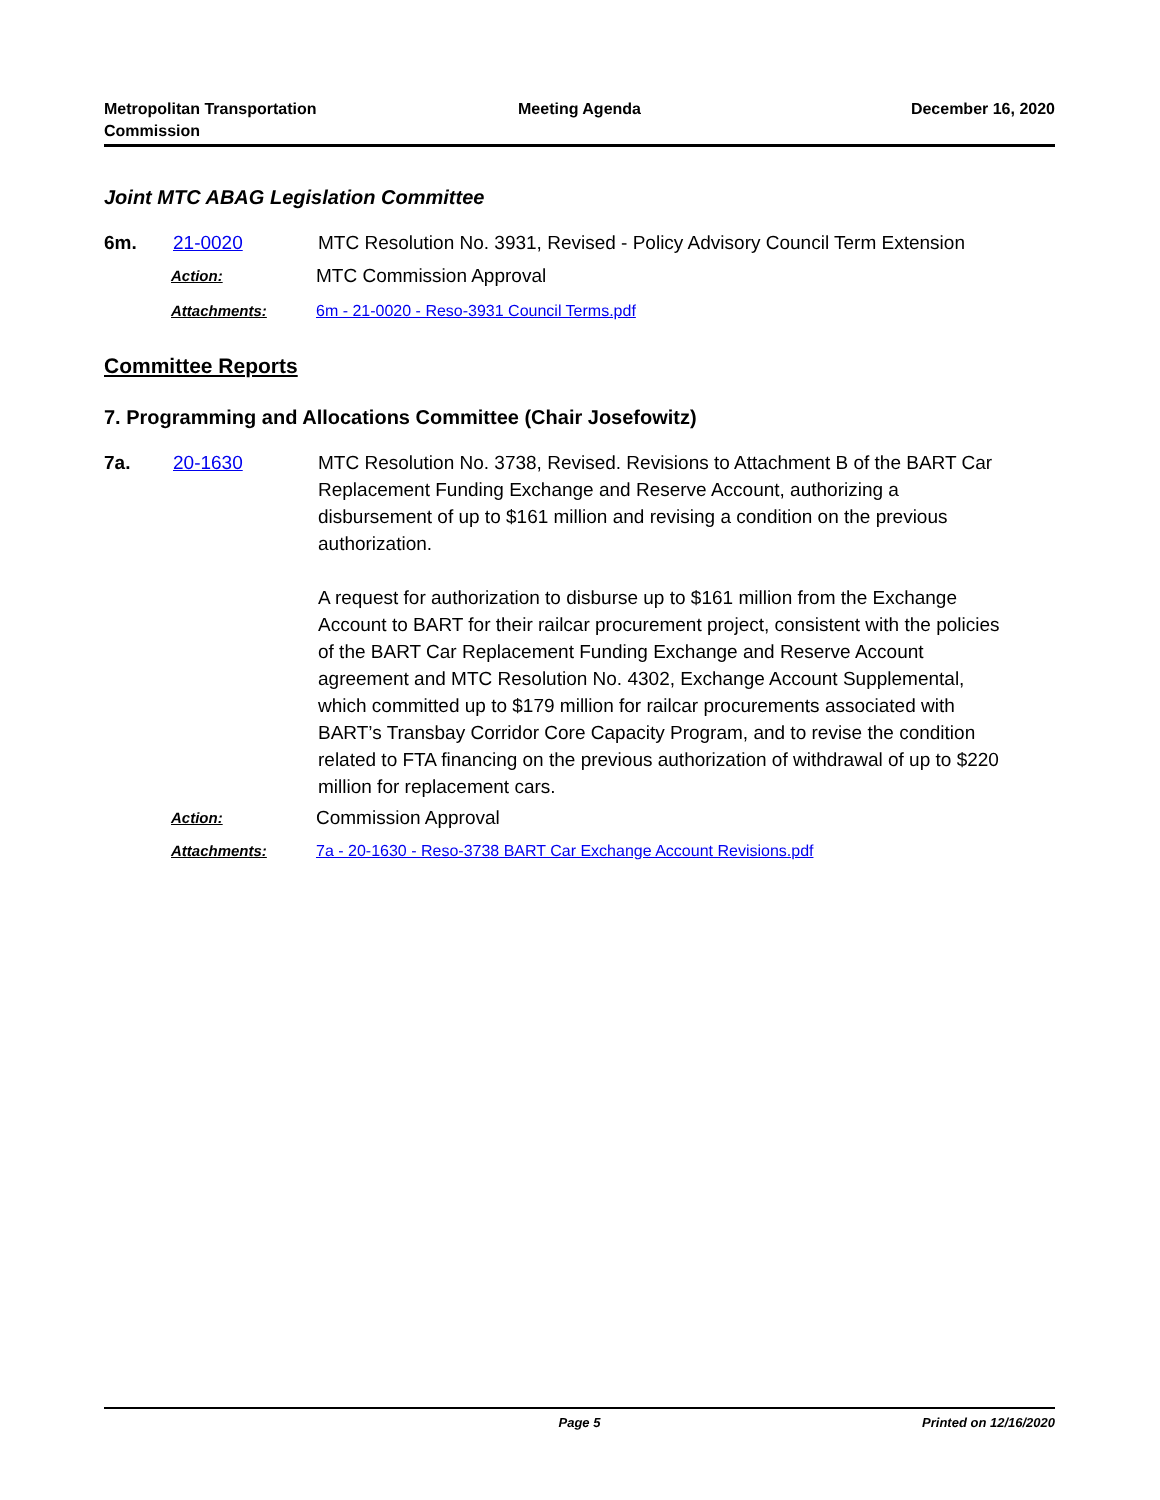Metropolitan Transportation
Commission
Meeting Agenda December 16, 2020
Joint MTC ABAG Legislation Committee
6m. 21-0020 MTC Resolution No. 3931, Revised - Policy Advisory Council Term Extension
Action:
MTC Commission Approval
Attachments: 6m - 21-0020 - Reso-3931 Council Terms.pdf
Committee Reports
7. Programming and Allocations Committee (Chair Josefowitz)
7a. 20-1630 MTC Resolution No. 3738, Revised. Revisions to Attachment B of the BART Car Replacement Funding Exchange and Reserve Account, authorizing a disbursement of up to $161 million and revising a condition on the previous authorization.
A request for authorization to disburse up to $161 million from the Exchange Account to BART for their railcar procurement project, consistent with the policies of the BART Car Replacement Funding Exchange and Reserve Account agreement and MTC Resolution No. 4302, Exchange Account Supplemental, which committed up to $179 million for railcar procurements associated with BART’s Transbay Corridor Core Capacity Program, and to revise the condition related to FTA financing on the previous authorization of withdrawal of up to $220 million for replacement cars.
Action:
Commission Approval
Attachments: 7a - 20-1630 - Reso-3738 BART Car Exchange Account Revisions.pdf
Page 5 Printed on 12/16/2020